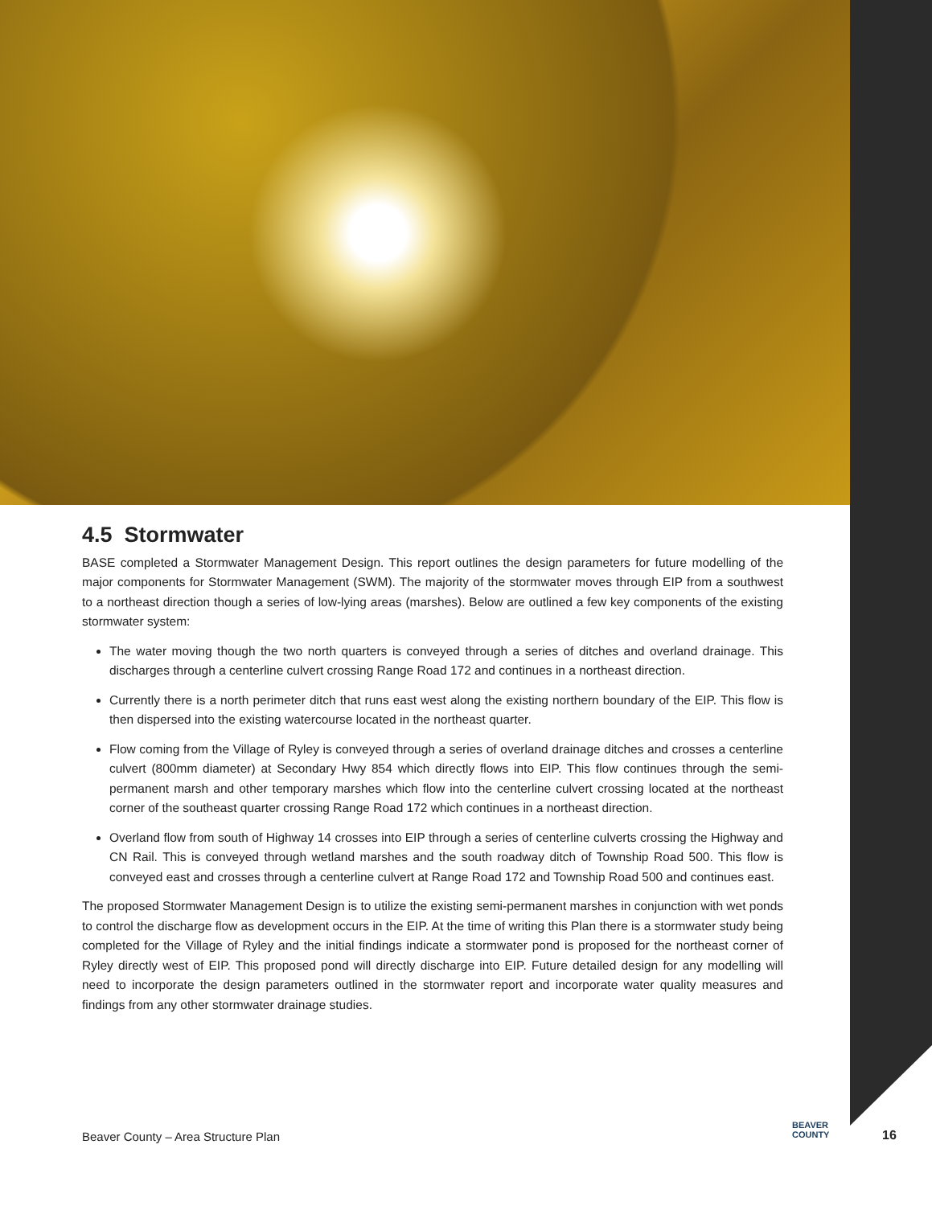4.5 Stormwater
BASE completed a Stormwater Management Design. This report outlines the design parameters for future modelling of the major components for Stormwater Management (SWM). The majority of the stormwater moves through EIP from a southwest to a northeast direction though a series of low-lying areas (marshes). Below are outlined a few key components of the existing stormwater system:
The water moving though the two north quarters is conveyed through a series of ditches and overland drainage. This discharges through a centerline culvert crossing Range Road 172 and continues in a northeast direction.
Currently there is a north perimeter ditch that runs east west along the existing northern boundary of the EIP. This flow is then dispersed into the existing watercourse located in the northeast quarter.
Flow coming from the Village of Ryley is conveyed through a series of overland drainage ditches and crosses a centerline culvert (800mm diameter) at Secondary Hwy 854 which directly flows into EIP. This flow continues through the semi-permanent marsh and other temporary marshes which flow into the centerline culvert crossing located at the northeast corner of the southeast quarter crossing Range Road 172 which continues in a northeast direction.
Overland flow from south of Highway 14 crosses into EIP through a series of centerline culverts crossing the Highway and CN Rail. This is conveyed through wetland marshes and the south roadway ditch of Township Road 500. This flow is conveyed east and crosses through a centerline culvert at Range Road 172 and Township Road 500 and continues east.
The proposed Stormwater Management Design is to utilize the existing semi-permanent marshes in conjunction with wet ponds to control the discharge flow as development occurs in the EIP. At the time of writing this Plan there is a stormwater study being completed for the Village of Ryley and the initial findings indicate a stormwater pond is proposed for the northeast corner of Ryley directly west of EIP. This proposed pond will directly discharge into EIP. Future detailed design for any modelling will need to incorporate the design parameters outlined in the stormwater report and incorporate water quality measures and findings from any other stormwater drainage studies.
Beaver County – Area Structure Plan
BEAVER
COUNTY
16